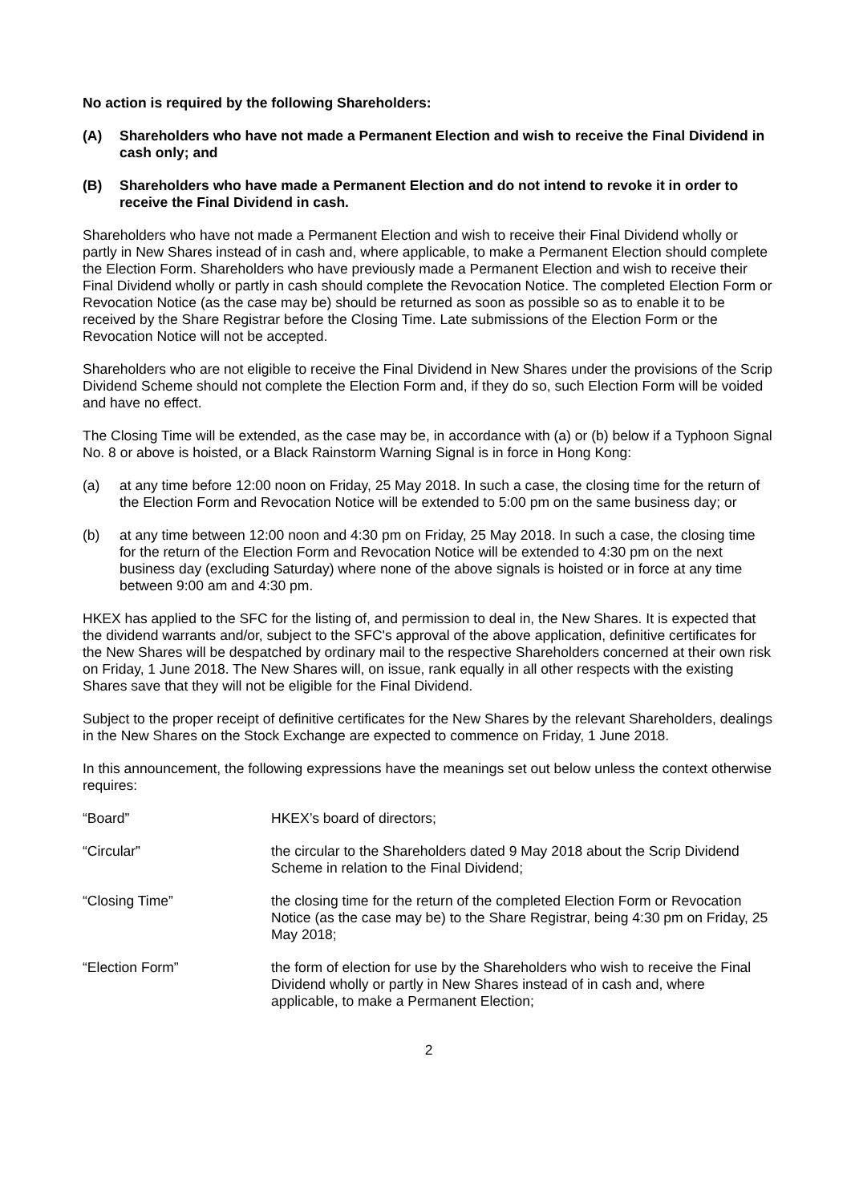No action is required by the following Shareholders:
(A) Shareholders who have not made a Permanent Election and wish to receive the Final Dividend in cash only; and
(B) Shareholders who have made a Permanent Election and do not intend to revoke it in order to receive the Final Dividend in cash.
Shareholders who have not made a Permanent Election and wish to receive their Final Dividend wholly or partly in New Shares instead of in cash and, where applicable, to make a Permanent Election should complete the Election Form. Shareholders who have previously made a Permanent Election and wish to receive their Final Dividend wholly or partly in cash should complete the Revocation Notice. The completed Election Form or Revocation Notice (as the case may be) should be returned as soon as possible so as to enable it to be received by the Share Registrar before the Closing Time. Late submissions of the Election Form or the Revocation Notice will not be accepted.
Shareholders who are not eligible to receive the Final Dividend in New Shares under the provisions of the Scrip Dividend Scheme should not complete the Election Form and, if they do so, such Election Form will be voided and have no effect.
The Closing Time will be extended, as the case may be, in accordance with (a) or (b) below if a Typhoon Signal No. 8 or above is hoisted, or a Black Rainstorm Warning Signal is in force in Hong Kong:
(a) at any time before 12:00 noon on Friday, 25 May 2018. In such a case, the closing time for the return of the Election Form and Revocation Notice will be extended to 5:00 pm on the same business day; or
(b) at any time between 12:00 noon and 4:30 pm on Friday, 25 May 2018. In such a case, the closing time for the return of the Election Form and Revocation Notice will be extended to 4:30 pm on the next business day (excluding Saturday) where none of the above signals is hoisted or in force at any time between 9:00 am and 4:30 pm.
HKEX has applied to the SFC for the listing of, and permission to deal in, the New Shares. It is expected that the dividend warrants and/or, subject to the SFC's approval of the above application, definitive certificates for the New Shares will be despatched by ordinary mail to the respective Shareholders concerned at their own risk on Friday, 1 June 2018. The New Shares will, on issue, rank equally in all other respects with the existing Shares save that they will not be eligible for the Final Dividend.
Subject to the proper receipt of definitive certificates for the New Shares by the relevant Shareholders, dealings in the New Shares on the Stock Exchange are expected to commence on Friday, 1 June 2018.
In this announcement, the following expressions have the meanings set out below unless the context otherwise requires:
| “Board” | HKEX’s board of directors; |
| “Circular” | the circular to the Shareholders dated 9 May 2018 about the Scrip Dividend Scheme in relation to the Final Dividend; |
| “Closing Time” | the closing time for the return of the completed Election Form or Revocation Notice (as the case may be) to the Share Registrar, being 4:30 pm on Friday, 25 May 2018; |
| “Election Form” | the form of election for use by the Shareholders who wish to receive the Final Dividend wholly or partly in New Shares instead of in cash and, where applicable, to make a Permanent Election; |
2